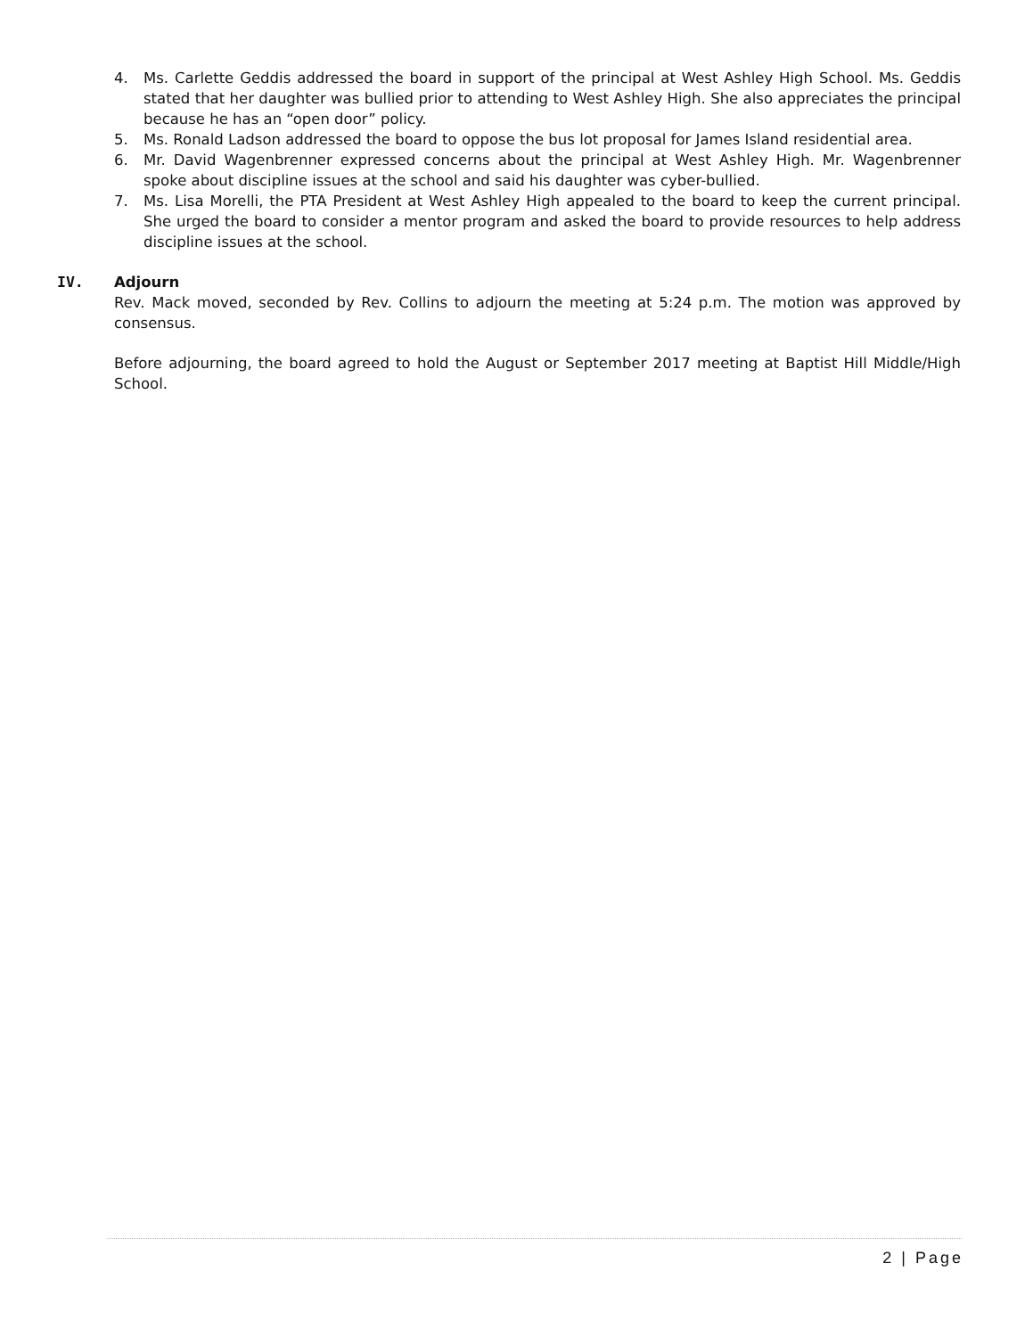4. Ms. Carlette Geddis addressed the board in support of the principal at West Ashley High School. Ms. Geddis stated that her daughter was bullied prior to attending to West Ashley High. She also appreciates the principal because he has an “open door” policy.
5. Ms. Ronald Ladson addressed the board to oppose the bus lot proposal for James Island residential area.
6. Mr. David Wagenbrenner expressed concerns about the principal at West Ashley High. Mr. Wagenbrenner spoke about discipline issues at the school and said his daughter was cyber-bullied.
7. Ms. Lisa Morelli, the PTA President at West Ashley High appealed to the board to keep the current principal. She urged the board to consider a mentor program and asked the board to provide resources to help address discipline issues at the school.
IV. Adjourn
Rev. Mack moved, seconded by Rev. Collins to adjourn the meeting at 5:24 p.m. The motion was approved by consensus.
Before adjourning, the board agreed to hold the August or September 2017 meeting at Baptist Hill Middle/High School.
2 | Page